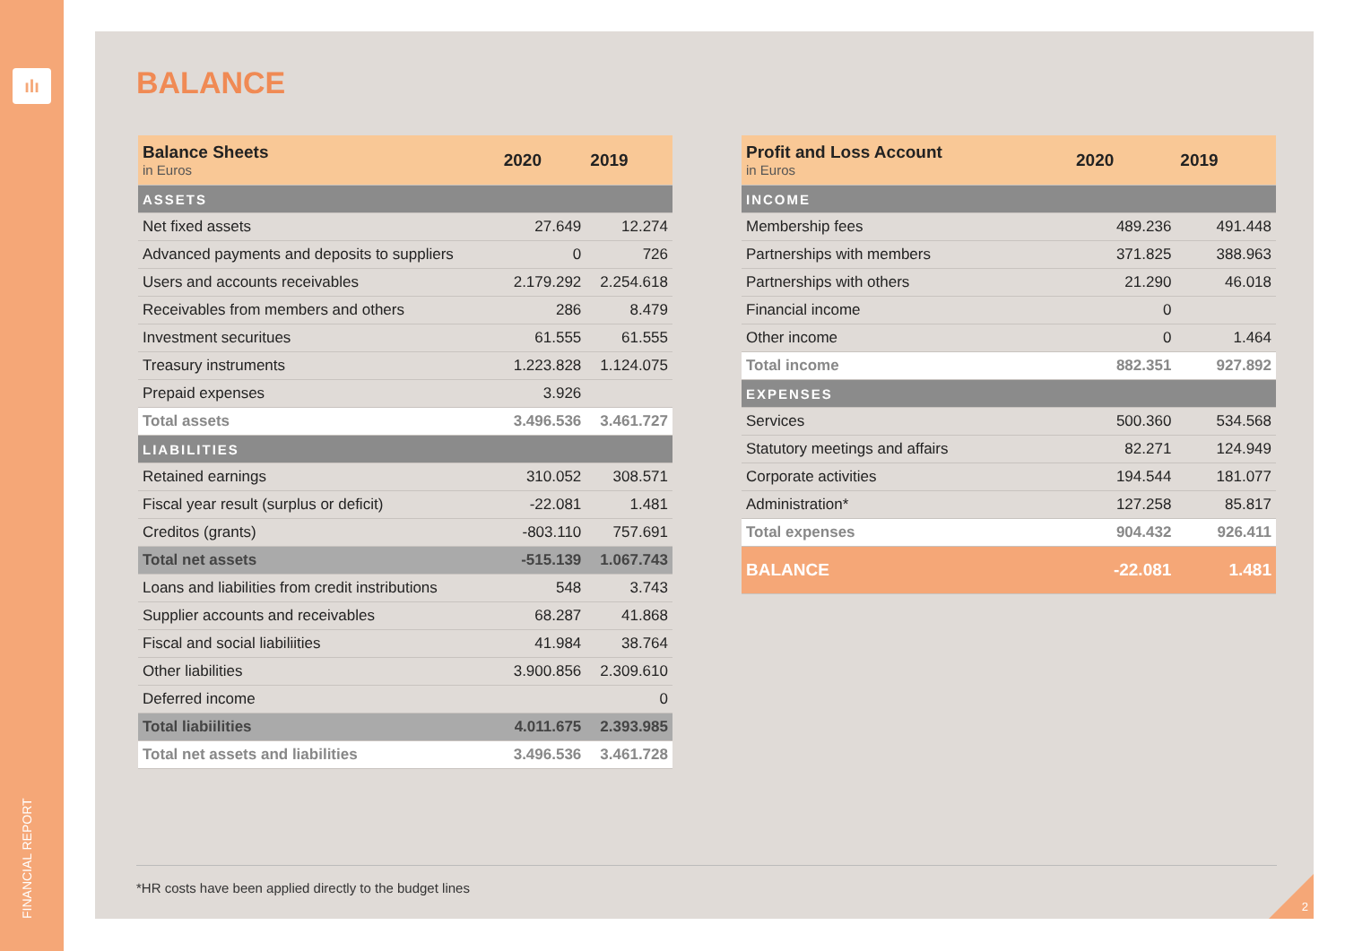ılı
FINANCIAL REPORT
BALANCE
| Balance Sheets in Euros | 2020 | 2019 |
| --- | --- | --- |
| ASSETS | | |
| Net fixed assets | 27.649 | 12.274 |
| Advanced payments and deposits to suppliers | 0 | 726 |
| Users and accounts receivables | 2.179.292 | 2.254.618 |
| Receivables from members and others | 286 | 8.479 |
| Investment securitues | 61.555 | 61.555 |
| Treasury instruments | 1.223.828 | 1.124.075 |
| Prepaid expenses | 3.926 | |
| Total assets | 3.496.536 | 3.461.727 |
| LIABILITIES | | |
| Retained earnings | 310.052 | 308.571 |
| Fiscal year result (surplus or deficit) | -22.081 | 1.481 |
| Creditos (grants) | -803.110 | 757.691 |
| Total net assets | -515.139 | 1.067.743 |
| Loans and liabilities from credit instributions | 548 | 3.743 |
| Supplier accounts and receivables | 68.287 | 41.868 |
| Fiscal and social liabiliities | 41.984 | 38.764 |
| Other liabilities | 3.900.856 | 2.309.610 |
| Deferred income | | 0 |
| Total liabiilities | 4.011.675 | 2.393.985 |
| Total net assets and liabilities | 3.496.536 | 3.461.728 |
| Profit and Loss Account in Euros | 2020 | 2019 |
| --- | --- | --- |
| INCOME | | |
| Membership fees | 489.236 | 491.448 |
| Partnerships with members | 371.825 | 388.963 |
| Partnerships with others | 21.290 | 46.018 |
| Financial income | 0 | |
| Other income | 0 | 1.464 |
| Total income | 882.351 | 927.892 |
| EXPENSES | | |
| Services | 500.360 | 534.568 |
| Statutory meetings and affairs | 82.271 | 124.949 |
| Corporate activities | 194.544 | 181.077 |
| Administration* | 127.258 | 85.817 |
| Total expenses | 904.432 | 926.411 |
| BALANCE | -22.081 | 1.481 |
*HR costs have been applied directly to the budget lines
2